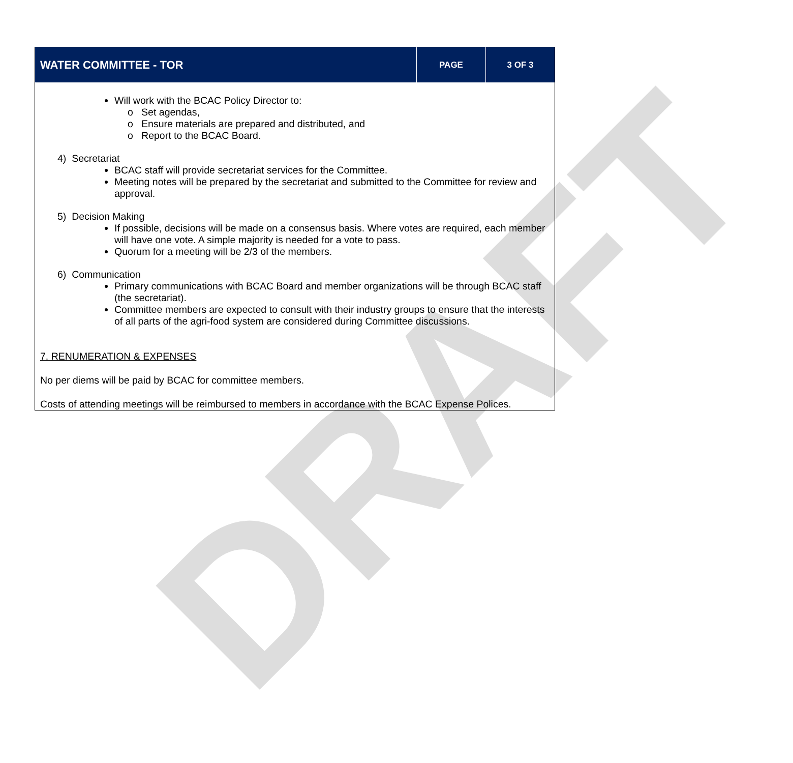DRAFT
| WATER COMMITTEE - TOR | PAGE | 3 OF 3 |
Will work with the BCAC Policy Director to:
o Set agendas,
o Ensure materials are prepared and distributed, and
o Report to the BCAC Board.
4) Secretariat
BCAC staff will provide secretariat services for the Committee.
Meeting notes will be prepared by the secretariat and submitted to the Committee for review and approval.
5) Decision Making
If possible, decisions will be made on a consensus basis. Where votes are required, each member will have one vote. A simple majority is needed for a vote to pass.
Quorum for a meeting will be 2/3 of the members.
6) Communication
Primary communications with BCAC Board and member organizations will be through BCAC staff (the secretariat).
Committee members are expected to consult with their industry groups to ensure that the interests of all parts of the agri-food system are considered during Committee discussions.
7. RENUMERATION & EXPENSES
No per diems will be paid by BCAC for committee members.
Costs of attending meetings will be reimbursed to members in accordance with the BCAC Expense Polices.